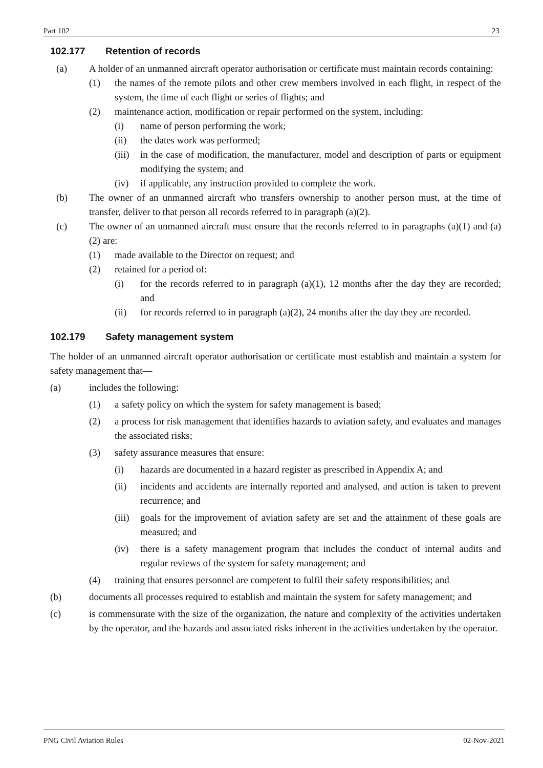Part 102 23
102.177 Retention of records
(a) A holder of an unmanned aircraft operator authorisation or certificate must maintain records containing:
(1) the names of the remote pilots and other crew members involved in each flight, in respect of the system, the time of each flight or series of flights; and
(2) maintenance action, modification or repair performed on the system, including:
(i) name of person performing the work;
(ii) the dates work was performed;
(iii) in the case of modification, the manufacturer, model and description of parts or equipment modifying the system; and
(iv) if applicable, any instruction provided to complete the work.
(b) The owner of an unmanned aircraft who transfers ownership to another person must, at the time of transfer, deliver to that person all records referred to in paragraph (a)(2).
(c) The owner of an unmanned aircraft must ensure that the records referred to in paragraphs (a)(1) and (a)(2) are:
(1) made available to the Director on request; and
(2) retained for a period of:
(i) for the records referred to in paragraph (a)(1), 12 months after the day they are recorded; and
(ii) for records referred to in paragraph (a)(2), 24 months after the day they are recorded.
102.179 Safety management system
The holder of an unmanned aircraft operator authorisation or certificate must establish and maintain a system for safety management that—
(a) includes the following:
(1) a safety policy on which the system for safety management is based;
(2) a process for risk management that identifies hazards to aviation safety, and evaluates and manages the associated risks;
(3) safety assurance measures that ensure:
(i) hazards are documented in a hazard register as prescribed in Appendix A; and
(ii) incidents and accidents are internally reported and analysed, and action is taken to prevent recurrence; and
(iii) goals for the improvement of aviation safety are set and the attainment of these goals are measured; and
(iv) there is a safety management program that includes the conduct of internal audits and regular reviews of the system for safety management; and
(4) training that ensures personnel are competent to fulfil their safety responsibilities; and
(b) documents all processes required to establish and maintain the system for safety management; and
(c) is commensurate with the size of the organization, the nature and complexity of the activities undertaken by the operator, and the hazards and associated risks inherent in the activities undertaken by the operator.
PNG Civil Aviation Rules 02-Nov-2021